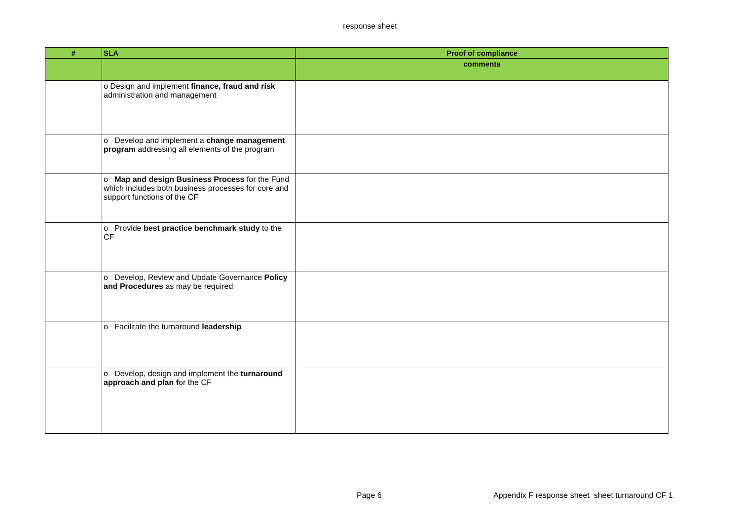response sheet
| # | SLA | Proof of compliance |
| --- | --- | --- |
| | | comments |
| | o Design and implement finance, fraud and risk administration and management | |
| | o Develop and implement a change management program addressing all elements of the program | |
| | o Map and design Business Process for the Fund which includes both business processes for core and support functions of the CF | |
| | o Provide best practice benchmark study to the CF | |
| | o Develop, Review and Update Governance Policy and Procedures as may be required | |
| | o Facilitate the turnaround leadership | |
| | o Develop, design and implement the turnaround approach and plan f or the CF | |
Page 6
Appendix F response sheet sheet turnaround CF 1